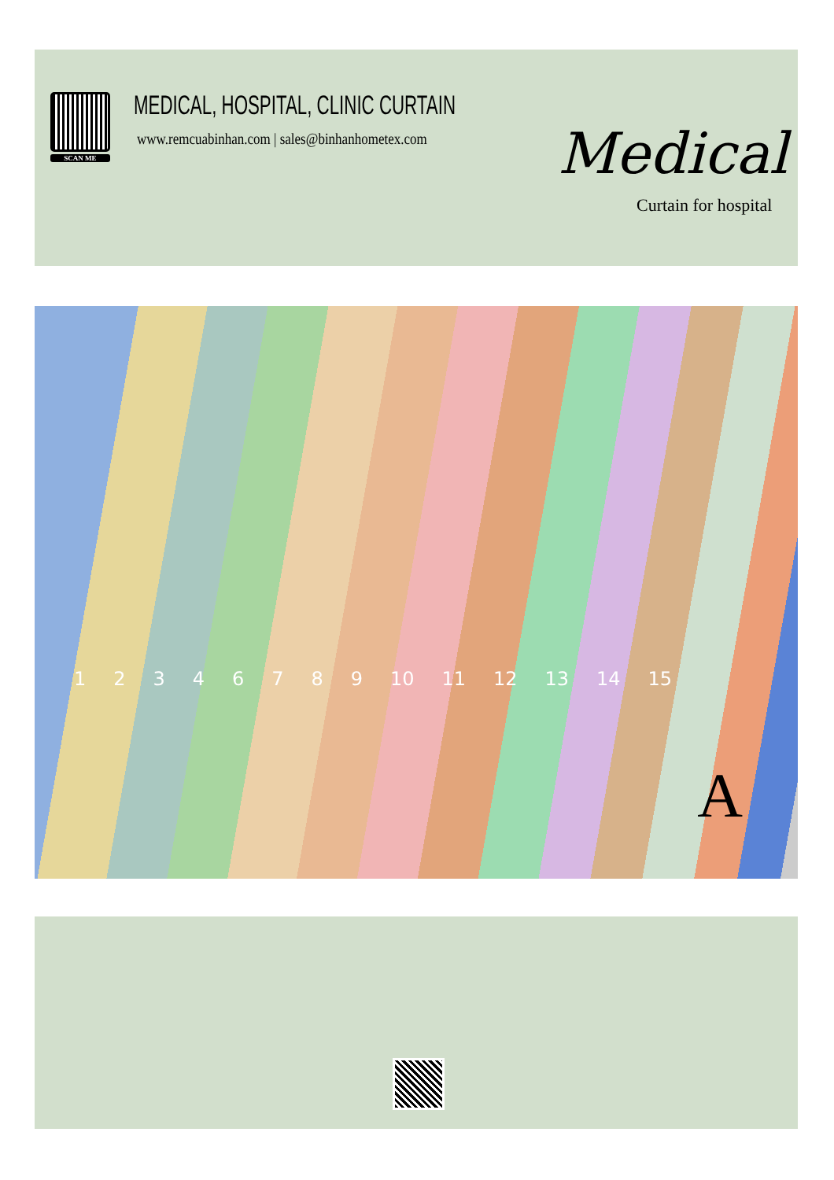SCAN ME MEDICAL, HOSPITAL, CLINIC CURTAIN
www.remcuabinhan.com | sales@binhanhometex.com Medical
Curtain for hospital
1 2 3 4 6 7 8 9 10 11 12 13 14 15
A